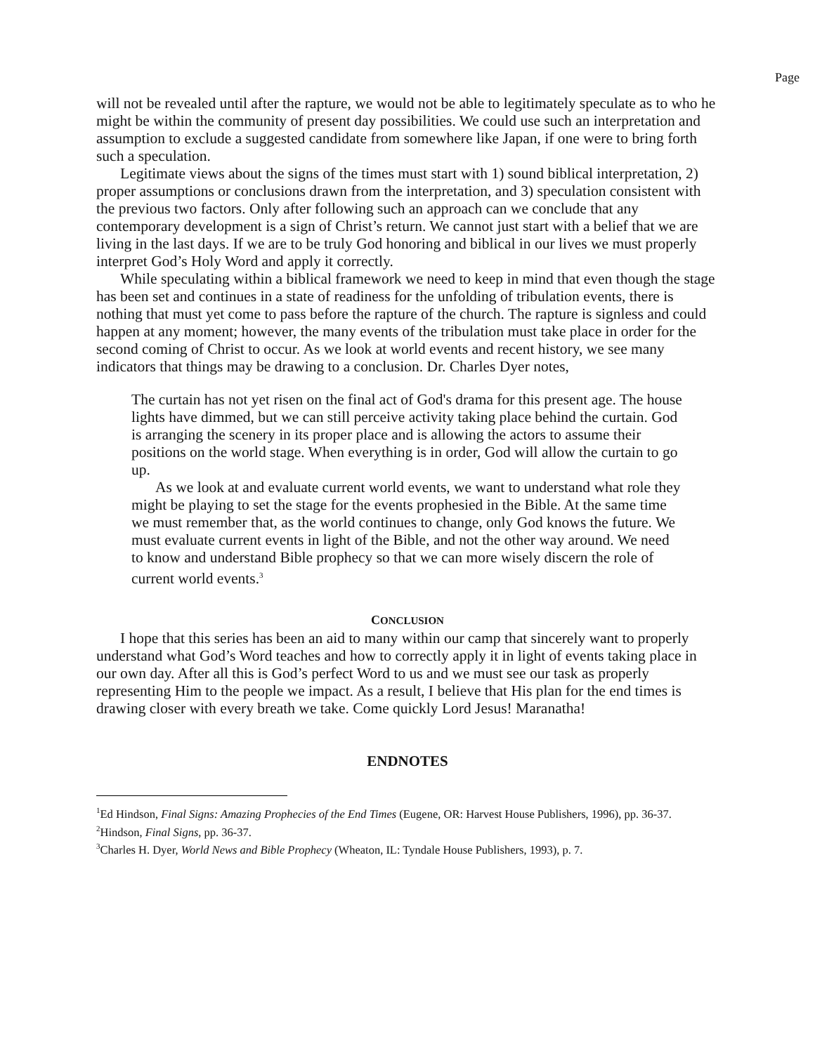Page
will not be revealed until after the rapture, we would not be able to legitimately speculate as to who he might be within the community of present day possibilities. We could use such an interpretation and assumption to exclude a suggested candidate from somewhere like Japan, if one were to bring forth such a speculation.
Legitimate views about the signs of the times must start with 1) sound biblical interpretation, 2) proper assumptions or conclusions drawn from the interpretation, and 3) speculation consistent with the previous two factors. Only after following such an approach can we conclude that any contemporary development is a sign of Christ’s return. We cannot just start with a belief that we are living in the last days. If we are to be truly God honoring and biblical in our lives we must properly interpret God’s Holy Word and apply it correctly.
While speculating within a biblical framework we need to keep in mind that even though the stage has been set and continues in a state of readiness for the unfolding of tribulation events, there is nothing that must yet come to pass before the rapture of the church. The rapture is signless and could happen at any moment; however, the many events of the tribulation must take place in order for the second coming of Christ to occur. As we look at world events and recent history, we see many indicators that things may be drawing to a conclusion. Dr. Charles Dyer notes,
The curtain has not yet risen on the final act of God's drama for this present age. The house lights have dimmed, but we can still perceive activity taking place behind the curtain. God is arranging the scenery in its proper place and is allowing the actors to assume their positions on the world stage. When everything is in order, God will allow the curtain to go up.
As we look at and evaluate current world events, we want to understand what role they might be playing to set the stage for the events prophesied in the Bible. At the same time we must remember that, as the world continues to change, only God knows the future. We must evaluate current events in light of the Bible, and not the other way around. We need to know and understand Bible prophecy so that we can more wisely discern the role of current world events.<sup>3</sup>
CONCLUSION
I hope that this series has been an aid to many within our camp that sincerely want to properly understand what God’s Word teaches and how to correctly apply it in light of events taking place in our own day. After all this is God’s perfect Word to us and we must see our task as properly representing Him to the people we impact. As a result, I believe that His plan for the end times is drawing closer with every breath we take. Come quickly Lord Jesus! Maranatha!
ENDNOTES
<sup>1</sup> Ed Hindson, Final Signs: Amazing Prophecies of the End Times (Eugene, OR: Harvest House Publishers, 1996), pp. 36-37.
<sup>2</sup> Hindson, Final Signs, pp. 36-37.
<sup>3</sup> Charles H. Dyer, World News and Bible Prophecy (Wheaton, IL: Tyndale House Publishers, 1993), p. 7.